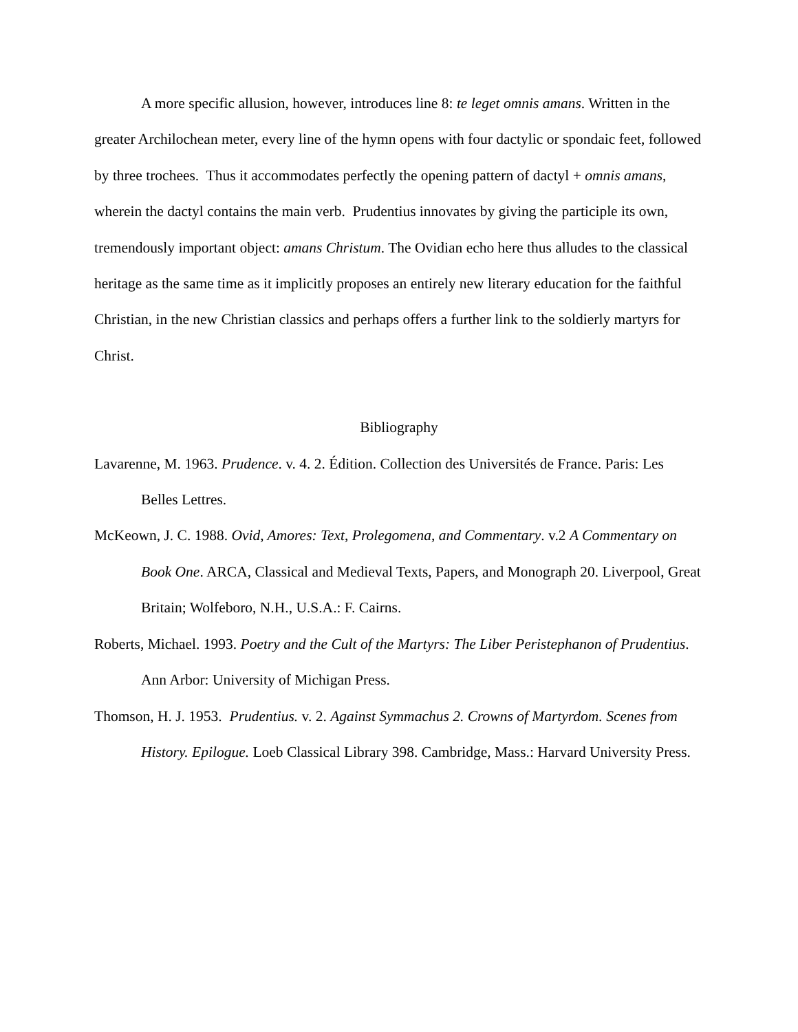A more specific allusion, however, introduces line 8: te leget omnis amans. Written in the greater Archilochean meter, every line of the hymn opens with four dactylic or spondaic feet, followed by three trochees. Thus it accommodates perfectly the opening pattern of dactyl + omnis amans, wherein the dactyl contains the main verb. Prudentius innovates by giving the participle its own, tremendously important object: amans Christum. The Ovidian echo here thus alludes to the classical heritage as the same time as it implicitly proposes an entirely new literary education for the faithful Christian, in the new Christian classics and perhaps offers a further link to the soldierly martyrs for Christ.
Bibliography
Lavarenne, M. 1963. Prudence. v. 4. 2. Édition. Collection des Universités de France. Paris: Les Belles Lettres.
McKeown, J. C. 1988. Ovid, Amores: Text, Prolegomena, and Commentary. v.2 A Commentary on Book One. ARCA, Classical and Medieval Texts, Papers, and Monograph 20. Liverpool, Great Britain; Wolfeboro, N.H., U.S.A.: F. Cairns.
Roberts, Michael. 1993. Poetry and the Cult of the Martyrs: The Liber Peristephanon of Prudentius. Ann Arbor: University of Michigan Press.
Thomson, H. J. 1953. Prudentius. v. 2. Against Symmachus 2. Crowns of Martyrdom. Scenes from History. Epilogue. Loeb Classical Library 398. Cambridge, Mass.: Harvard University Press.